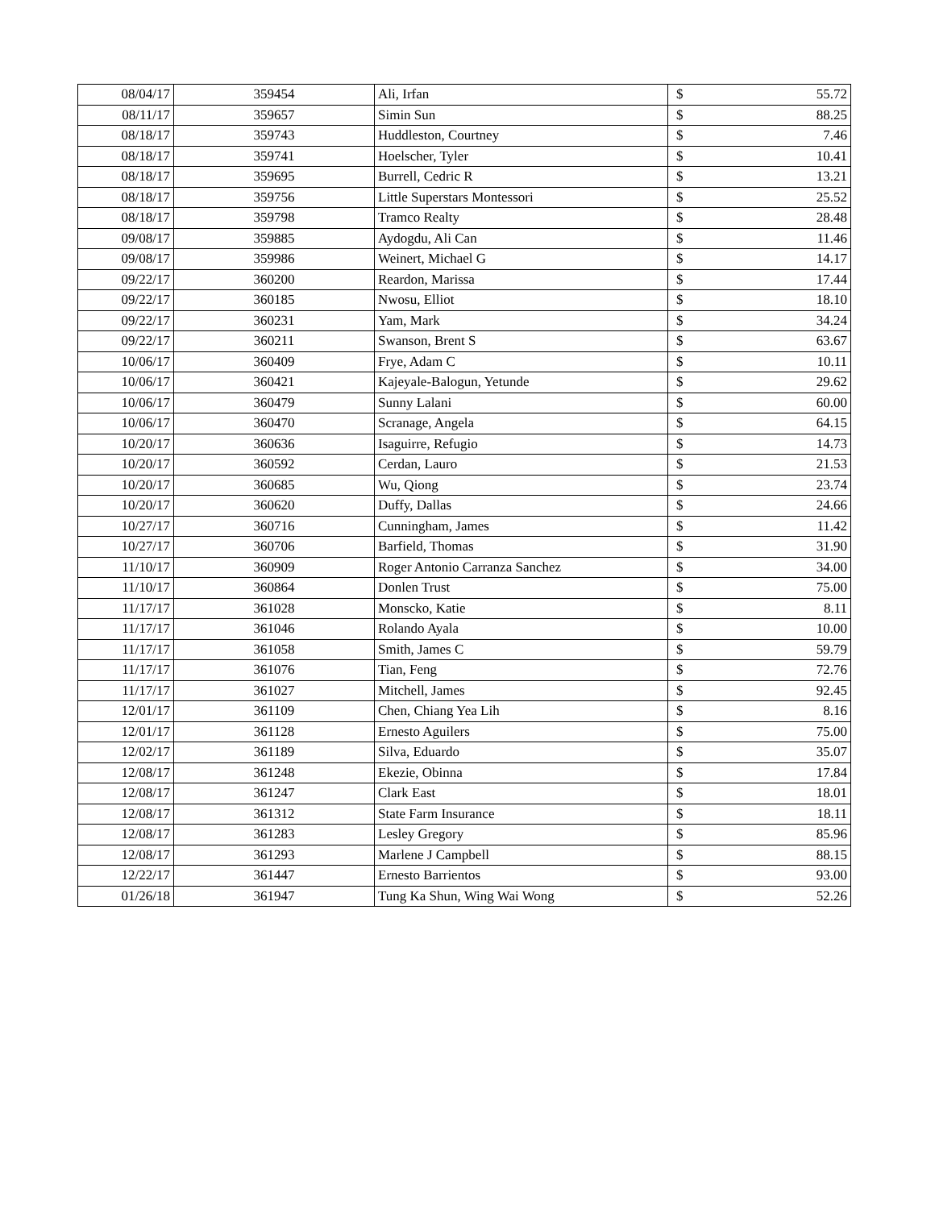| 08/04/17 | 359454 | Ali, Irfan | $ | 55.72 |
| 08/11/17 | 359657 | Simin Sun | $ | 88.25 |
| 08/18/17 | 359743 | Huddleston, Courtney | $ | 7.46 |
| 08/18/17 | 359741 | Hoelscher, Tyler | $ | 10.41 |
| 08/18/17 | 359695 | Burrell, Cedric R | $ | 13.21 |
| 08/18/17 | 359756 | Little Superstars Montessori | $ | 25.52 |
| 08/18/17 | 359798 | Tramco Realty | $ | 28.48 |
| 09/08/17 | 359885 | Aydogdu, Ali Can | $ | 11.46 |
| 09/08/17 | 359986 | Weinert, Michael G | $ | 14.17 |
| 09/22/17 | 360200 | Reardon, Marissa | $ | 17.44 |
| 09/22/17 | 360185 | Nwosu, Elliot | $ | 18.10 |
| 09/22/17 | 360231 | Yam, Mark | $ | 34.24 |
| 09/22/17 | 360211 | Swanson, Brent S | $ | 63.67 |
| 10/06/17 | 360409 | Frye, Adam C | $ | 10.11 |
| 10/06/17 | 360421 | Kajeyale-Balogun, Yetunde | $ | 29.62 |
| 10/06/17 | 360479 | Sunny Lalani | $ | 60.00 |
| 10/06/17 | 360470 | Scranage, Angela | $ | 64.15 |
| 10/20/17 | 360636 | Isaguirre, Refugio | $ | 14.73 |
| 10/20/17 | 360592 | Cerdan, Lauro | $ | 21.53 |
| 10/20/17 | 360685 | Wu, Qiong | $ | 23.74 |
| 10/20/17 | 360620 | Duffy, Dallas | $ | 24.66 |
| 10/27/17 | 360716 | Cunningham, James | $ | 11.42 |
| 10/27/17 | 360706 | Barfield, Thomas | $ | 31.90 |
| 11/10/17 | 360909 | Roger Antonio Carranza Sanchez | $ | 34.00 |
| 11/10/17 | 360864 | Donlen Trust | $ | 75.00 |
| 11/17/17 | 361028 | Monscko, Katie | $ | 8.11 |
| 11/17/17 | 361046 | Rolando Ayala | $ | 10.00 |
| 11/17/17 | 361058 | Smith, James C | $ | 59.79 |
| 11/17/17 | 361076 | Tian, Feng | $ | 72.76 |
| 11/17/17 | 361027 | Mitchell, James | $ | 92.45 |
| 12/01/17 | 361109 | Chen, Chiang Yea Lih | $ | 8.16 |
| 12/01/17 | 361128 | Ernesto Aguilers | $ | 75.00 |
| 12/02/17 | 361189 | Silva, Eduardo | $ | 35.07 |
| 12/08/17 | 361248 | Ekezie, Obinna | $ | 17.84 |
| 12/08/17 | 361247 | Clark East | $ | 18.01 |
| 12/08/17 | 361312 | State Farm Insurance | $ | 18.11 |
| 12/08/17 | 361283 | Lesley Gregory | $ | 85.96 |
| 12/08/17 | 361293 | Marlene J Campbell | $ | 88.15 |
| 12/22/17 | 361447 | Ernesto Barrientos | $ | 93.00 |
| 01/26/18 | 361947 | Tung Ka Shun, Wing Wai Wong | $ | 52.26 |